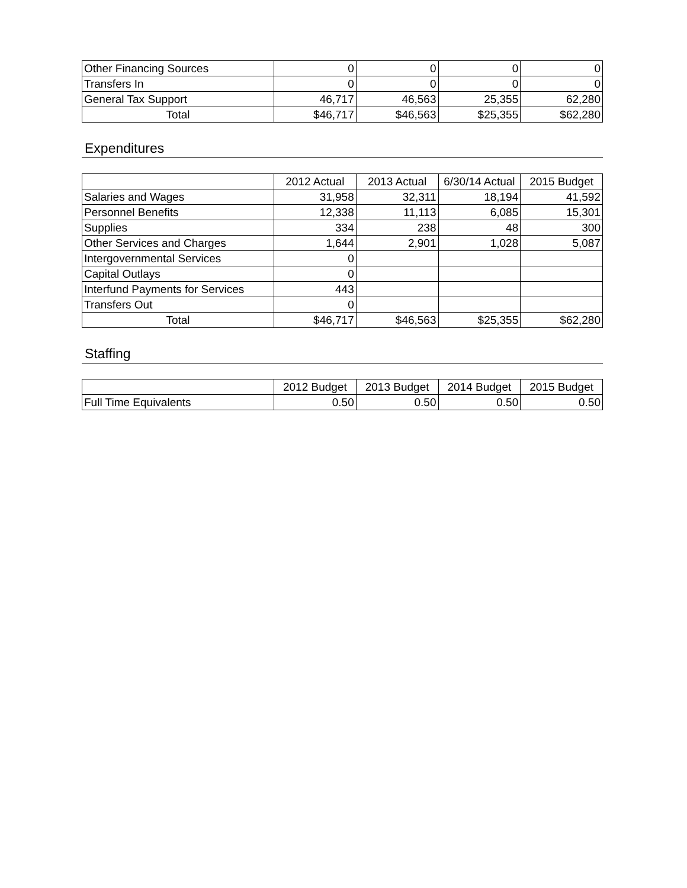| Other Financing Sources | 0 | 0 | 0 | 0 |
| Transfers In | 0 | 0 | 0 | 0 |
| General Tax Support | 46,717 | 46,563 | 25,355 | 62,280 |
| Total | $46,717 | $46,563 | $25,355 | $62,280 |
Expenditures
| | 2012 Actual | 2013 Actual | 6/30/14 Actual | 2015 Budget |
| --- | --- | --- | --- | --- |
| Salaries and Wages | 31,958 | 32,311 | 18,194 | 41,592 |
| Personnel Benefits | 12,338 | 11,113 | 6,085 | 15,301 |
| Supplies | 334 | 238 | 48 | 300 |
| Other Services and Charges | 1,644 | 2,901 | 1,028 | 5,087 |
| Intergovernmental Services | 0 | | | |
| Capital Outlays | 0 | | | |
| Interfund Payments for Services | 443 | | | |
| Transfers Out | 0 | | | |
| Total | $46,717 | $46,563 | $25,355 | $62,280 |
Staffing
| | 2012 Budget | 2013 Budget | 2014 Budget | 2015 Budget |
| --- | --- | --- | --- | --- |
| Full Time Equivalents | 0.50 | 0.50 | 0.50 | 0.50 |